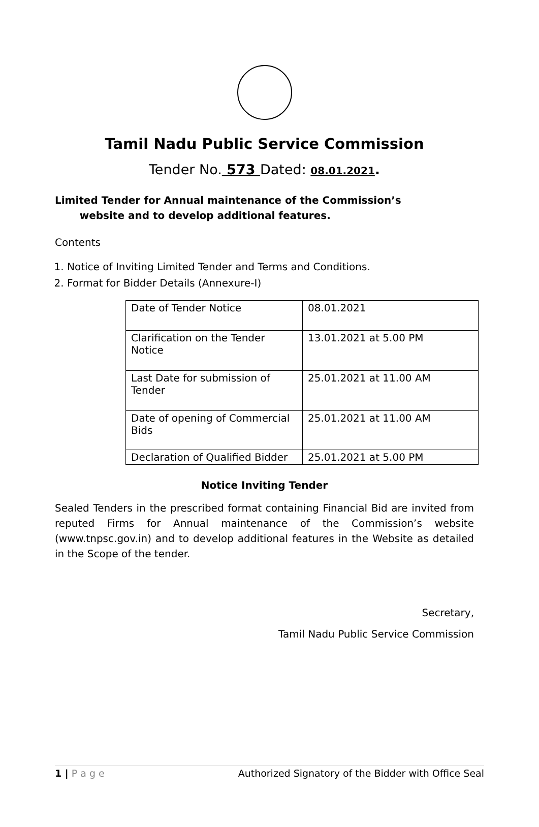Tamil Nadu Public Service Commission
Tender No. 573 Dated: 08.01.2021.
Limited Tender for Annual maintenance of the Commission’s
website and to develop additional features.
Contents
1. Notice of Inviting Limited Tender and Terms and Conditions.
2. Format for Bidder Details (Annexure-I)
| Date of Tender Notice | 08.01.2021 |
| Clarification on the Tender Notice | 13.01.2021 at 5.00 PM |
| Last Date for submission of Tender | 25.01.2021 at 11.00 AM |
| Date of opening of Commercial Bids | 25.01.2021 at 11.00 AM |
| Declaration of Qualified Bidder | 25.01.2021 at 5.00 PM |
Notice Inviting Tender
Sealed Tenders in the prescribed format containing Financial Bid are invited from reputed Firms for Annual maintenance of the Commission’s website (www.tnpsc.gov.in) and to develop additional features in the Website as detailed in the Scope of the tender.
Secretary,
Tamil Nadu Public Service Commission
1 | P a g e Authorized Signatory of the Bidder with Office Seal